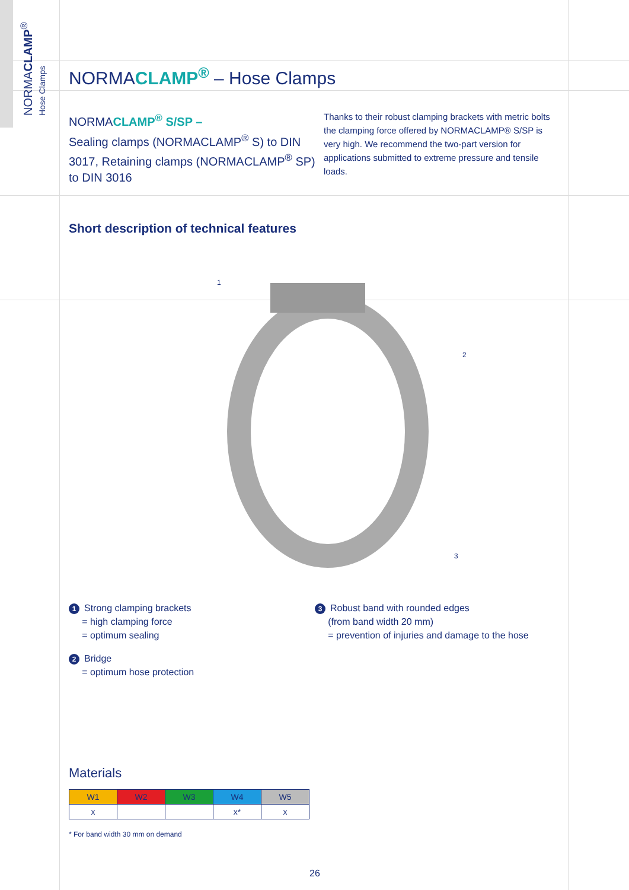NORMACLAMP<sup>®</sup>
Hose Clamps
NORMACLAMP<sup>®</sup> – Hose Clamps
NORMACLAMP<sup>®</sup> S/SP –
Sealing clamps (NORMACLAMP<sup>®</sup> S) to DIN 3017, Retaining clamps (NORMACLAMP<sup>®</sup> SP) to DIN 3016
Thanks to their robust clamping brackets with metric bolts the clamping force offered by NORMACLAMP® S/SP is very high. We recommend the two-part version for applications submitted to extreme pressure and tensile loads.
Short description of technical features
1
2
3
1 Strong clamping brackets
= high clamping force
= optimum sealing
2 Bridge
= optimum hose protection
3 Robust band with rounded edges
(from band width 20 mm)
= prevention of injuries and damage to the hose
Materials
| W1 | W2 | W3 | W4 | W5 |
| --- | --- | --- | --- | --- |
| x | | | x* | x |
* For band width 30 mm on demand
26